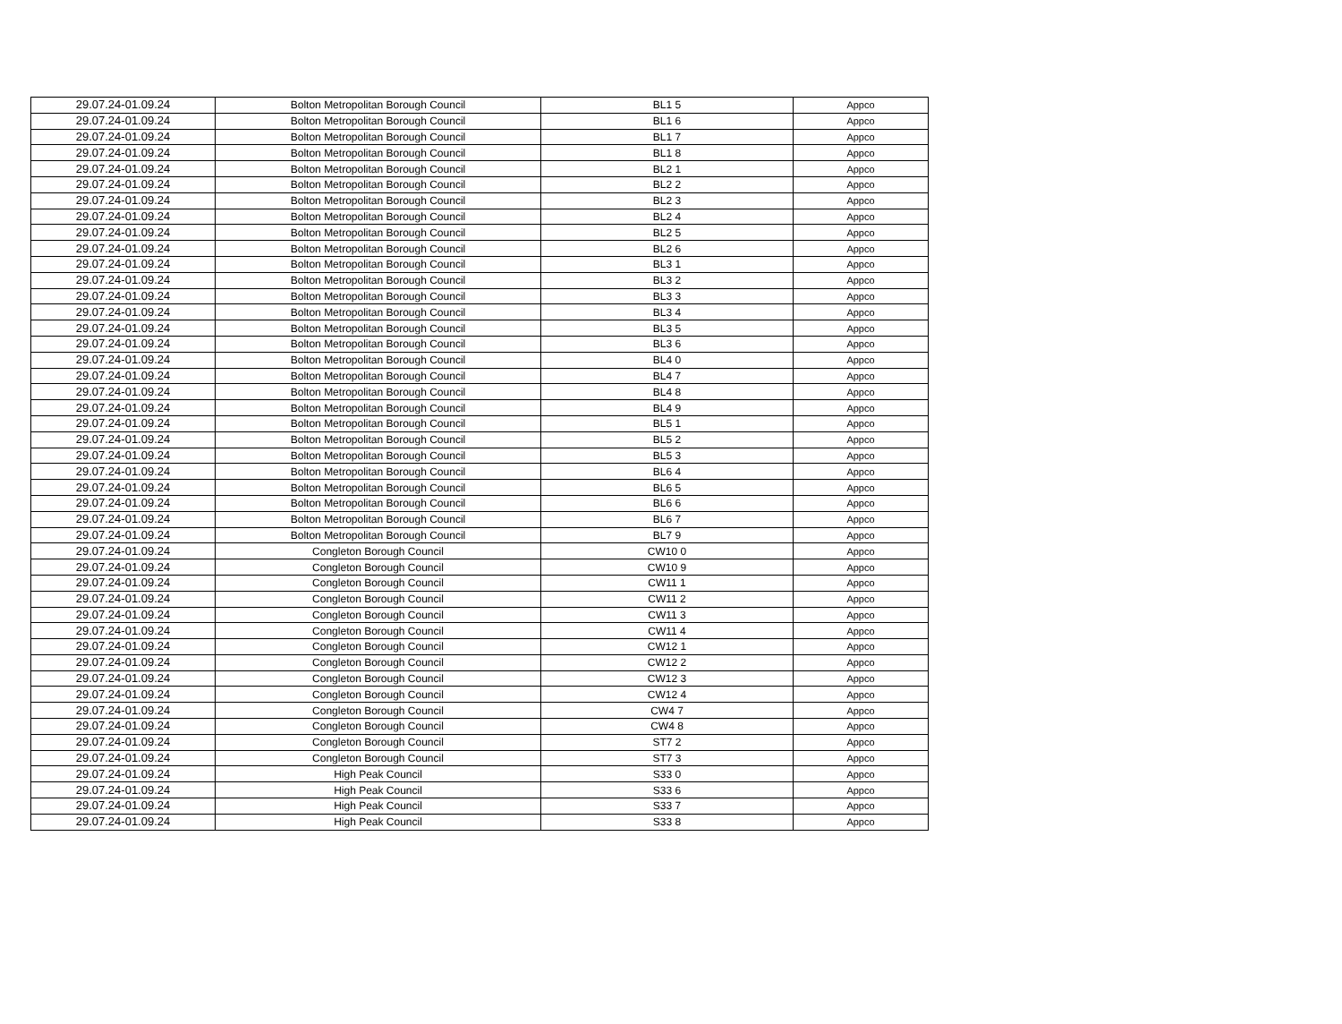| 29.07.24-01.09.24 | Bolton Metropolitan Borough Council | BL1 5 | Appco |
| 29.07.24-01.09.24 | Bolton Metropolitan Borough Council | BL1 6 | Appco |
| 29.07.24-01.09.24 | Bolton Metropolitan Borough Council | BL1 7 | Appco |
| 29.07.24-01.09.24 | Bolton Metropolitan Borough Council | BL1 8 | Appco |
| 29.07.24-01.09.24 | Bolton Metropolitan Borough Council | BL2 1 | Appco |
| 29.07.24-01.09.24 | Bolton Metropolitan Borough Council | BL2 2 | Appco |
| 29.07.24-01.09.24 | Bolton Metropolitan Borough Council | BL2 3 | Appco |
| 29.07.24-01.09.24 | Bolton Metropolitan Borough Council | BL2 4 | Appco |
| 29.07.24-01.09.24 | Bolton Metropolitan Borough Council | BL2 5 | Appco |
| 29.07.24-01.09.24 | Bolton Metropolitan Borough Council | BL2 6 | Appco |
| 29.07.24-01.09.24 | Bolton Metropolitan Borough Council | BL3 1 | Appco |
| 29.07.24-01.09.24 | Bolton Metropolitan Borough Council | BL3 2 | Appco |
| 29.07.24-01.09.24 | Bolton Metropolitan Borough Council | BL3 3 | Appco |
| 29.07.24-01.09.24 | Bolton Metropolitan Borough Council | BL3 4 | Appco |
| 29.07.24-01.09.24 | Bolton Metropolitan Borough Council | BL3 5 | Appco |
| 29.07.24-01.09.24 | Bolton Metropolitan Borough Council | BL3 6 | Appco |
| 29.07.24-01.09.24 | Bolton Metropolitan Borough Council | BL4 0 | Appco |
| 29.07.24-01.09.24 | Bolton Metropolitan Borough Council | BL4 7 | Appco |
| 29.07.24-01.09.24 | Bolton Metropolitan Borough Council | BL4 8 | Appco |
| 29.07.24-01.09.24 | Bolton Metropolitan Borough Council | BL4 9 | Appco |
| 29.07.24-01.09.24 | Bolton Metropolitan Borough Council | BL5 1 | Appco |
| 29.07.24-01.09.24 | Bolton Metropolitan Borough Council | BL5 2 | Appco |
| 29.07.24-01.09.24 | Bolton Metropolitan Borough Council | BL5 3 | Appco |
| 29.07.24-01.09.24 | Bolton Metropolitan Borough Council | BL6 4 | Appco |
| 29.07.24-01.09.24 | Bolton Metropolitan Borough Council | BL6 5 | Appco |
| 29.07.24-01.09.24 | Bolton Metropolitan Borough Council | BL6 6 | Appco |
| 29.07.24-01.09.24 | Bolton Metropolitan Borough Council | BL6 7 | Appco |
| 29.07.24-01.09.24 | Bolton Metropolitan Borough Council | BL7 9 | Appco |
| 29.07.24-01.09.24 | Congleton Borough Council | CW10 0 | Appco |
| 29.07.24-01.09.24 | Congleton Borough Council | CW10 9 | Appco |
| 29.07.24-01.09.24 | Congleton Borough Council | CW11 1 | Appco |
| 29.07.24-01.09.24 | Congleton Borough Council | CW11 2 | Appco |
| 29.07.24-01.09.24 | Congleton Borough Council | CW11 3 | Appco |
| 29.07.24-01.09.24 | Congleton Borough Council | CW11 4 | Appco |
| 29.07.24-01.09.24 | Congleton Borough Council | CW12 1 | Appco |
| 29.07.24-01.09.24 | Congleton Borough Council | CW12 2 | Appco |
| 29.07.24-01.09.24 | Congleton Borough Council | CW12 3 | Appco |
| 29.07.24-01.09.24 | Congleton Borough Council | CW12 4 | Appco |
| 29.07.24-01.09.24 | Congleton Borough Council | CW4 7 | Appco |
| 29.07.24-01.09.24 | Congleton Borough Council | CW4 8 | Appco |
| 29.07.24-01.09.24 | Congleton Borough Council | ST7 2 | Appco |
| 29.07.24-01.09.24 | Congleton Borough Council | ST7 3 | Appco |
| 29.07.24-01.09.24 | High Peak Council | S33 0 | Appco |
| 29.07.24-01.09.24 | High Peak Council | S33 6 | Appco |
| 29.07.24-01.09.24 | High Peak Council | S33 7 | Appco |
| 29.07.24-01.09.24 | High Peak Council | S33 8 | Appco |